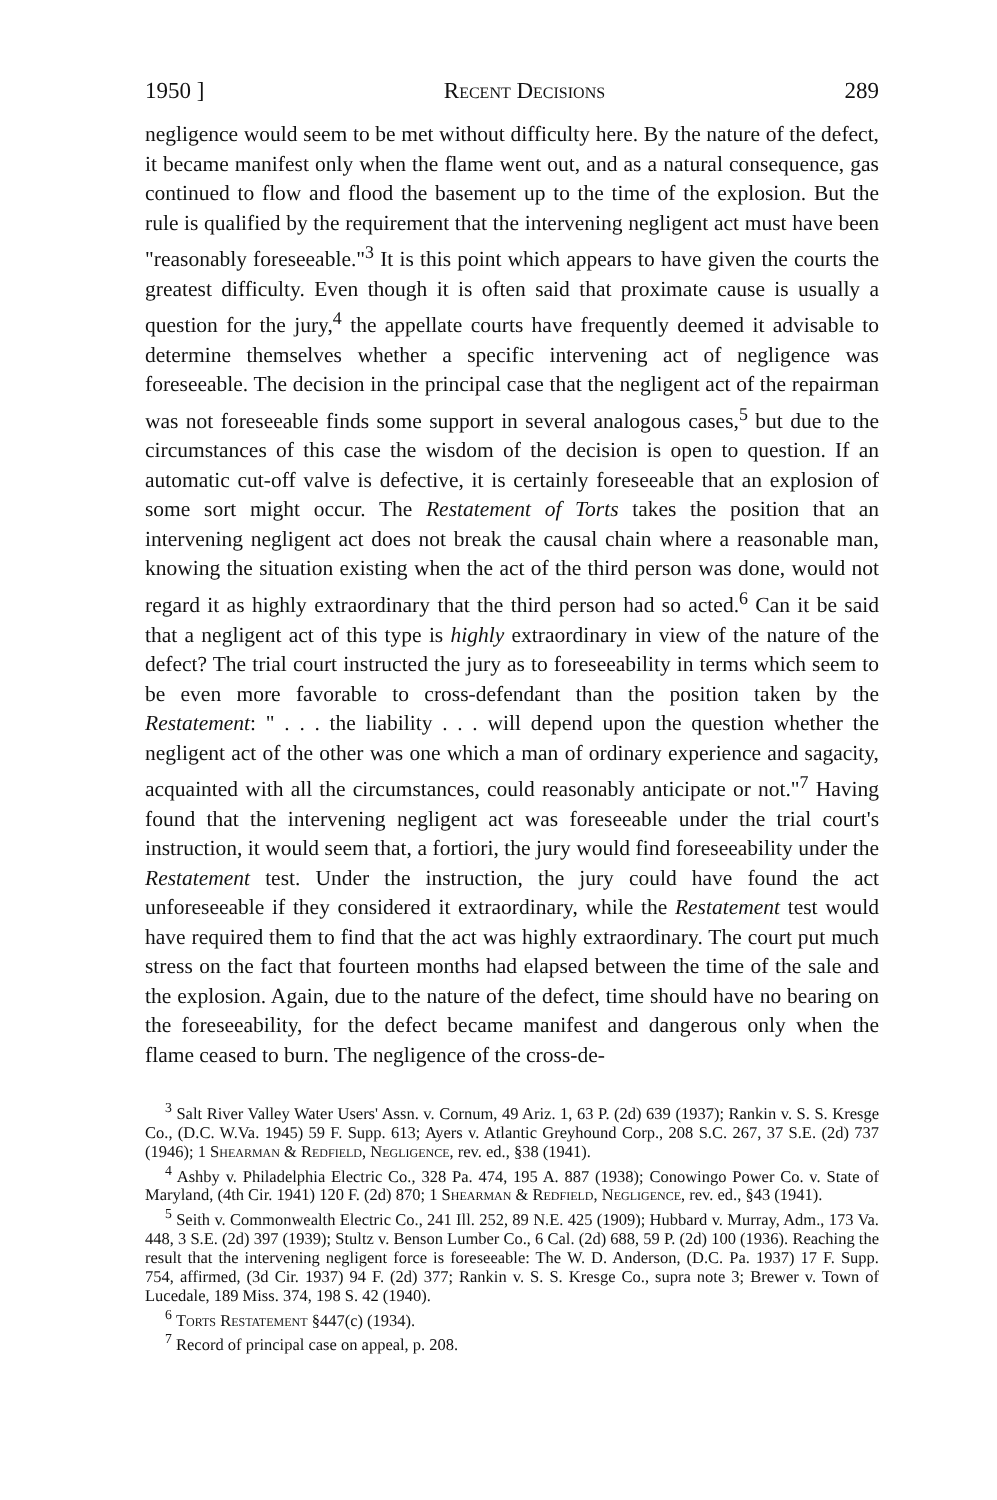1950 ] Recent Decisions 289
negligence would seem to be met without difficulty here. By the nature of the defect, it became manifest only when the flame went out, and as a natural consequence, gas continued to flow and flood the basement up to the time of the explosion. But the rule is qualified by the requirement that the intervening negligent act must have been "reasonably foreseeable."<sup>3</sup> It is this point which appears to have given the courts the greatest difficulty. Even though it is often said that proximate cause is usually a question for the jury,<sup>4</sup> the appellate courts have frequently deemed it advisable to determine themselves whether a specific intervening act of negligence was foreseeable. The decision in the principal case that the negligent act of the repairman was not foreseeable finds some support in several analogous cases,<sup>5</sup> but due to the circumstances of this case the wisdom of the decision is open to question. If an automatic cut-off valve is defective, it is certainly foreseeable that an explosion of some sort might occur. The Restatement of Torts takes the position that an intervening negligent act does not break the causal chain where a reasonable man, knowing the situation existing when the act of the third person was done, would not regard it as highly extraordinary that the third person had so acted.<sup>6</sup> Can it be said that a negligent act of this type is highly extraordinary in view of the nature of the defect? The trial court instructed the jury as to foreseeability in terms which seem to be even more favorable to cross-defendant than the position taken by the Restatement: " . . . the liability . . . will depend upon the question whether the negligent act of the other was one which a man of ordinary experience and sagacity, acquainted with all the circumstances, could reasonably anticipate or not."<sup>7</sup> Having found that the intervening negligent act was foreseeable under the trial court's instruction, it would seem that, a fortiori, the jury would find foreseeability under the Restatement test. Under the instruction, the jury could have found the act unforeseeable if they considered it extraordinary, while the Restatement test would have required them to find that the act was highly extraordinary. The court put much stress on the fact that fourteen months had elapsed between the time of the sale and the explosion. Again, due to the nature of the defect, time should have no bearing on the foreseeability, for the defect became manifest and dangerous only when the flame ceased to burn. The negligence of the cross-de-
<sup>3</sup> Salt River Valley Water Users' Assn. v. Cornum, 49 Ariz. 1, 63 P. (2d) 639 (1937); Rankin v. S. S. Kresge Co., (D.C. W.Va. 1945) 59 F. Supp. 613; Ayers v. Atlantic Greyhound Corp., 208 S.C. 267, 37 S.E. (2d) 737 (1946); 1 Shearman & Redfield, Negligence, rev. ed., §38 (1941).
<sup>4</sup> Ashby v. Philadelphia Electric Co., 328 Pa. 474, 195 A. 887 (1938); Conowingo Power Co. v. State of Maryland, (4th Cir. 1941) 120 F. (2d) 870; 1 Shearman & Redfield, Negligence, rev. ed., §43 (1941).
<sup>5</sup> Seith v. Commonwealth Electric Co., 241 Ill. 252, 89 N.E. 425 (1909); Hubbard v. Murray, Adm., 173 Va. 448, 3 S.E. (2d) 397 (1939); Stultz v. Benson Lumber Co., 6 Cal. (2d) 688, 59 P. (2d) 100 (1936). Reaching the result that the intervening negligent force is foreseeable: The W. D. Anderson, (D.C. Pa. 1937) 17 F. Supp. 754, affirmed, (3d Cir. 1937) 94 F. (2d) 377; Rankin v. S. S. Kresge Co., supra note 3; Brewer v. Town of Lucedale, 189 Miss. 374, 198 S. 42 (1940).
<sup>6</sup> Torts Restatement §447(c) (1934).
<sup>7</sup> Record of principal case on appeal, p. 208.